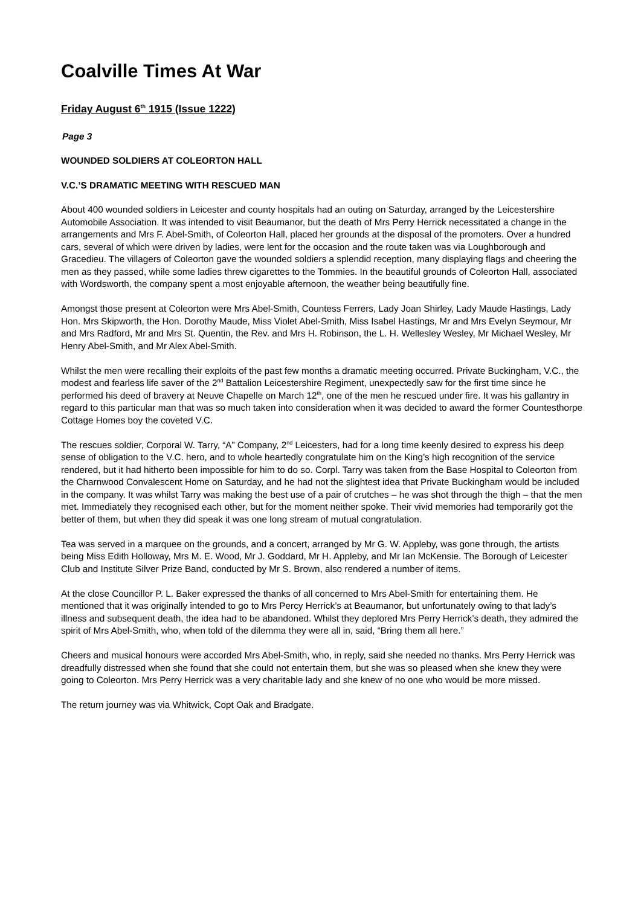Coalville Times At War
Friday August 6<sup>th</sup> 1915 (Issue 1222)
Page 3
WOUNDED SOLDIERS AT COLEORTON HALL
V.C.’S DRAMATIC MEETING WITH RESCUED MAN
About 400 wounded soldiers in Leicester and county hospitals had an outing on Saturday, arranged by the Leicestershire Automobile Association. It was intended to visit Beaumanor, but the death of Mrs Perry Herrick necessitated a change in the arrangements and Mrs F. Abel-Smith, of Coleorton Hall, placed her grounds at the disposal of the promoters. Over a hundred cars, several of which were driven by ladies, were lent for the occasion and the route taken was via Loughborough and Gracedieu. The villagers of Coleorton gave the wounded soldiers a splendid reception, many displaying flags and cheering the men as they passed, while some ladies threw cigarettes to the Tommies. In the beautiful grounds of Coleorton Hall, associated with Wordsworth, the company spent a most enjoyable afternoon, the weather being beautifully fine.
Amongst those present at Coleorton were Mrs Abel-Smith, Countess Ferrers, Lady Joan Shirley, Lady Maude Hastings, Lady Hon. Mrs Skipworth, the Hon. Dorothy Maude, Miss Violet Abel-Smith, Miss Isabel Hastings, Mr and Mrs Evelyn Seymour, Mr and Mrs Radford, Mr and Mrs St. Quentin, the Rev. and Mrs H. Robinson, the L. H. Wellesley Wesley, Mr Michael Wesley, Mr Henry Abel-Smith, and Mr Alex Abel-Smith.
Whilst the men were recalling their exploits of the past few months a dramatic meeting occurred. Private Buckingham, V.C., the modest and fearless life saver of the 2<sup>nd</sup> Battalion Leicestershire Regiment, unexpectedly saw for the first time since he performed his deed of bravery at Neuve Chapelle on March 12<sup>th</sup>, one of the men he rescued under fire. It was his gallantry in regard to this particular man that was so much taken into consideration when it was decided to award the former Countesthorpe Cottage Homes boy the coveted V.C.
The rescues soldier, Corporal W. Tarry, “A” Company, 2<sup>nd</sup> Leicesters, had for a long time keenly desired to express his deep sense of obligation to the V.C. hero, and to whole heartedly congratulate him on the King’s high recognition of the service rendered, but it had hitherto been impossible for him to do so. Corpl. Tarry was taken from the Base Hospital to Coleorton from the Charnwood Convalescent Home on Saturday, and he had not the slightest idea that Private Buckingham would be included in the company. It was whilst Tarry was making the best use of a pair of crutches – he was shot through the thigh – that the men met. Immediately they recognised each other, but for the moment neither spoke. Their vivid memories had temporarily got the better of them, but when they did speak it was one long stream of mutual congratulation.
Tea was served in a marquee on the grounds, and a concert, arranged by Mr G. W. Appleby, was gone through, the artists being Miss Edith Holloway, Mrs M. E. Wood, Mr J. Goddard, Mr H. Appleby, and Mr Ian McKensie. The Borough of Leicester Club and Institute Silver Prize Band, conducted by Mr S. Brown, also rendered a number of items.
At the close Councillor P. L. Baker expressed the thanks of all concerned to Mrs Abel-Smith for entertaining them. He mentioned that it was originally intended to go to Mrs Percy Herrick’s at Beaumanor, but unfortunately owing to that lady’s illness and subsequent death, the idea had to be abandoned. Whilst they deplored Mrs Perry Herrick’s death, they admired the spirit of Mrs Abel-Smith, who, when told of the dilemma they were all in, said, “Bring them all here.”
Cheers and musical honours were accorded Mrs Abel-Smith, who, in reply, said she needed no thanks. Mrs Perry Herrick was dreadfully distressed when she found that she could not entertain them, but she was so pleased when she knew they were going to Coleorton. Mrs Perry Herrick was a very charitable lady and she knew of no one who would be more missed.
The return journey was via Whitwick, Copt Oak and Bradgate.